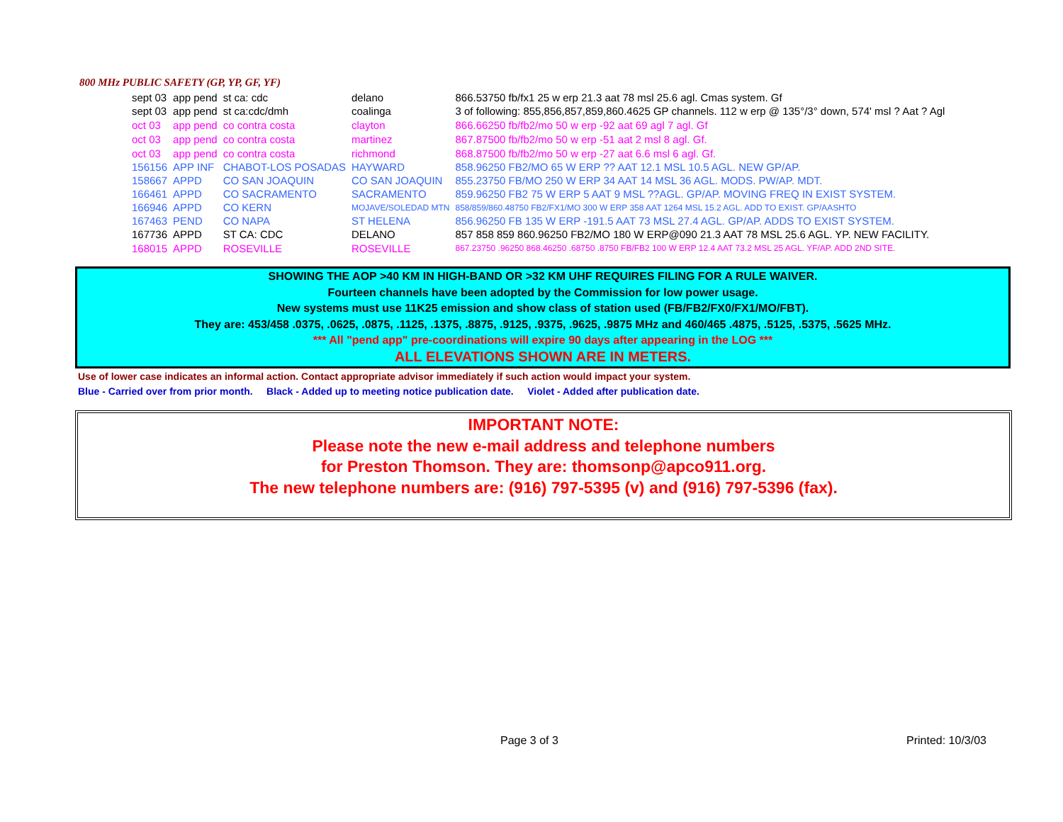800 MHz PUBLIC SAFETY (GP, YP, GF, YF)
| sept 03 | app pend | st ca: cdc | delano | 866.53750 fb/fx1 25 w erp 21.3 aat 78 msl 25.6 agl. Cmas system. Gf |
| sept 03 | app pend | st ca:cdc/dmh | coalinga | 3 of following: 855,856,857,859,860.4625 GP channels. 112 w erp @ 135°/3° down, 574' msl ? Aat ? Agl |
| oct 03 | app pend | co contra costa | clayton | 866.66250 fb/fb2/mo 50 w erp -92 aat 69 agl 7 agl. Gf |
| oct 03 | app pend | co contra costa | martinez | 867.87500 fb/fb2/mo 50 w erp -51 aat 2 msl 8 agl. Gf. |
| oct 03 | app pend | co contra costa | richmond | 868.87500 fb/fb2/mo 50 w erp -27 aat 6.6 msl 6 agl. Gf. |
| 156156 | APP INF | CHABOT-LOS POSADAS | HAYWARD | 858.96250 FB2/MO 65 W ERP ?? AAT 12.1 MSL 10.5 AGL. NEW GP/AP. |
| 158667 | APPD | CO SAN JOAQUIN | CO SAN JOAQUIN | 855.23750 FB/MO 250 W ERP 34 AAT 14 MSL 36 AGL. MODS. PW/AP. MDT. |
| 166461 | APPD | CO SACRAMENTO | SACRAMENTO | 859.96250 FB2 75 W ERP 5 AAT 9 MSL ??AGL. GP/AP. MOVING FREQ IN EXIST SYSTEM. |
| 166946 | APPD | CO KERN | MOJAVE/SOLEDAD MTN | 858/859/860.48750 FB2/FX1/MO 300 W ERP 358 AAT 1264 MSL 15.2 AGL. ADD TO EXIST. GP/AASHTO |
| 167463 | PEND | CO NAPA | ST HELENA | 856.96250 FB 135 W ERP -191.5 AAT 73 MSL 27.4 AGL. GP/AP. ADDS TO EXIST SYSTEM. |
| 167736 | APPD | ST CA: CDC | DELANO | 857 858 859 860.96250 FB2/MO 180 W ERP@090 21.3 AAT 78 MSL 25.6 AGL. YP. NEW FACILITY. |
| 168015 | APPD | ROSEVILLE | ROSEVILLE | 867.23750 .96250 868.46250 .68750 .8750 FB/FB2 100 W ERP 12.4 AAT 73.2 MSL 25 AGL. YF/AP. ADD 2ND SITE. |
SHOWING THE AOP >40 KM IN HIGH-BAND OR >32 KM UHF REQUIRES FILING FOR A RULE WAIVER.
Fourteen channels have been adopted by the Commission for low power usage.
New systems must use 11K25 emission and show class of station used (FB/FB2/FX0/FX1/MO/FBT).
They are: 453/458 .0375, .0625, .0875, .1125, .1375, .8875, .9125, .9375, .9625, .9875 MHz and 460/465 .4875, .5125, .5375, .5625 MHz.
*** All "pend app" pre-coordinations will expire 90 days after appearing in the LOG ***
ALL ELEVATIONS SHOWN ARE IN METERS.
Use of lower case indicates an informal action. Contact appropriate advisor immediately if such action would impact your system.
Blue - Carried over from prior month. Black - Added up to meeting notice publication date. Violet - Added after publication date.
IMPORTANT NOTE:
Please note the new e-mail address and telephone numbers
for Preston Thomson. They are: thomsonp@apco911.org.
The new telephone numbers are: (916) 797-5395 (v) and (916) 797-5396 (fax).
Page 3 of 3 Printed: 10/3/03